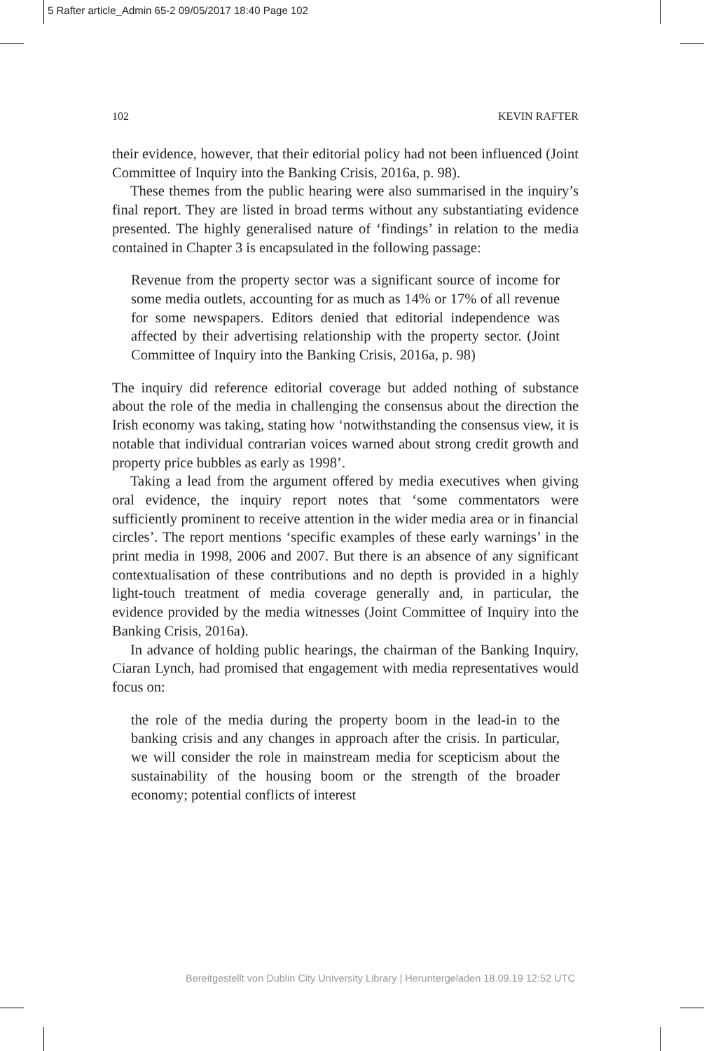5 Rafter article_Admin 65-2 09/05/2017 18:40 Page 102
102 KEVIN RAFTER
their evidence, however, that their editorial policy had not been influenced (Joint Committee of Inquiry into the Banking Crisis, 2016a, p. 98).
These themes from the public hearing were also summarised in the inquiry’s final report. They are listed in broad terms without any substantiating evidence presented. The highly generalised nature of ‘findings’ in relation to the media contained in Chapter 3 is encapsulated in the following passage:
Revenue from the property sector was a significant source of income for some media outlets, accounting for as much as 14% or 17% of all revenue for some newspapers. Editors denied that editorial independence was affected by their advertising relationship with the property sector. (Joint Committee of Inquiry into the Banking Crisis, 2016a, p. 98)
The inquiry did reference editorial coverage but added nothing of substance about the role of the media in challenging the consensus about the direction the Irish economy was taking, stating how ‘notwithstanding the consensus view, it is notable that individual contrarian voices warned about strong credit growth and property price bubbles as early as 1998’.
Taking a lead from the argument offered by media executives when giving oral evidence, the inquiry report notes that ‘some commentators were sufficiently prominent to receive attention in the wider media area or in financial circles’. The report mentions ‘specific examples of these early warnings’ in the print media in 1998, 2006 and 2007. But there is an absence of any significant contextualisation of these contributions and no depth is provided in a highly light-touch treatment of media coverage generally and, in particular, the evidence provided by the media witnesses (Joint Committee of Inquiry into the Banking Crisis, 2016a).
In advance of holding public hearings, the chairman of the Banking Inquiry, Ciaran Lynch, had promised that engagement with media representatives would focus on:
the role of the media during the property boom in the lead-in to the banking crisis and any changes in approach after the crisis. In particular, we will consider the role in mainstream media for scepticism about the sustainability of the housing boom or the strength of the broader economy; potential conflicts of interest
Bereitgestellt von Dublin City University Library | Heruntergeladen 18.09.19 12:52 UTC